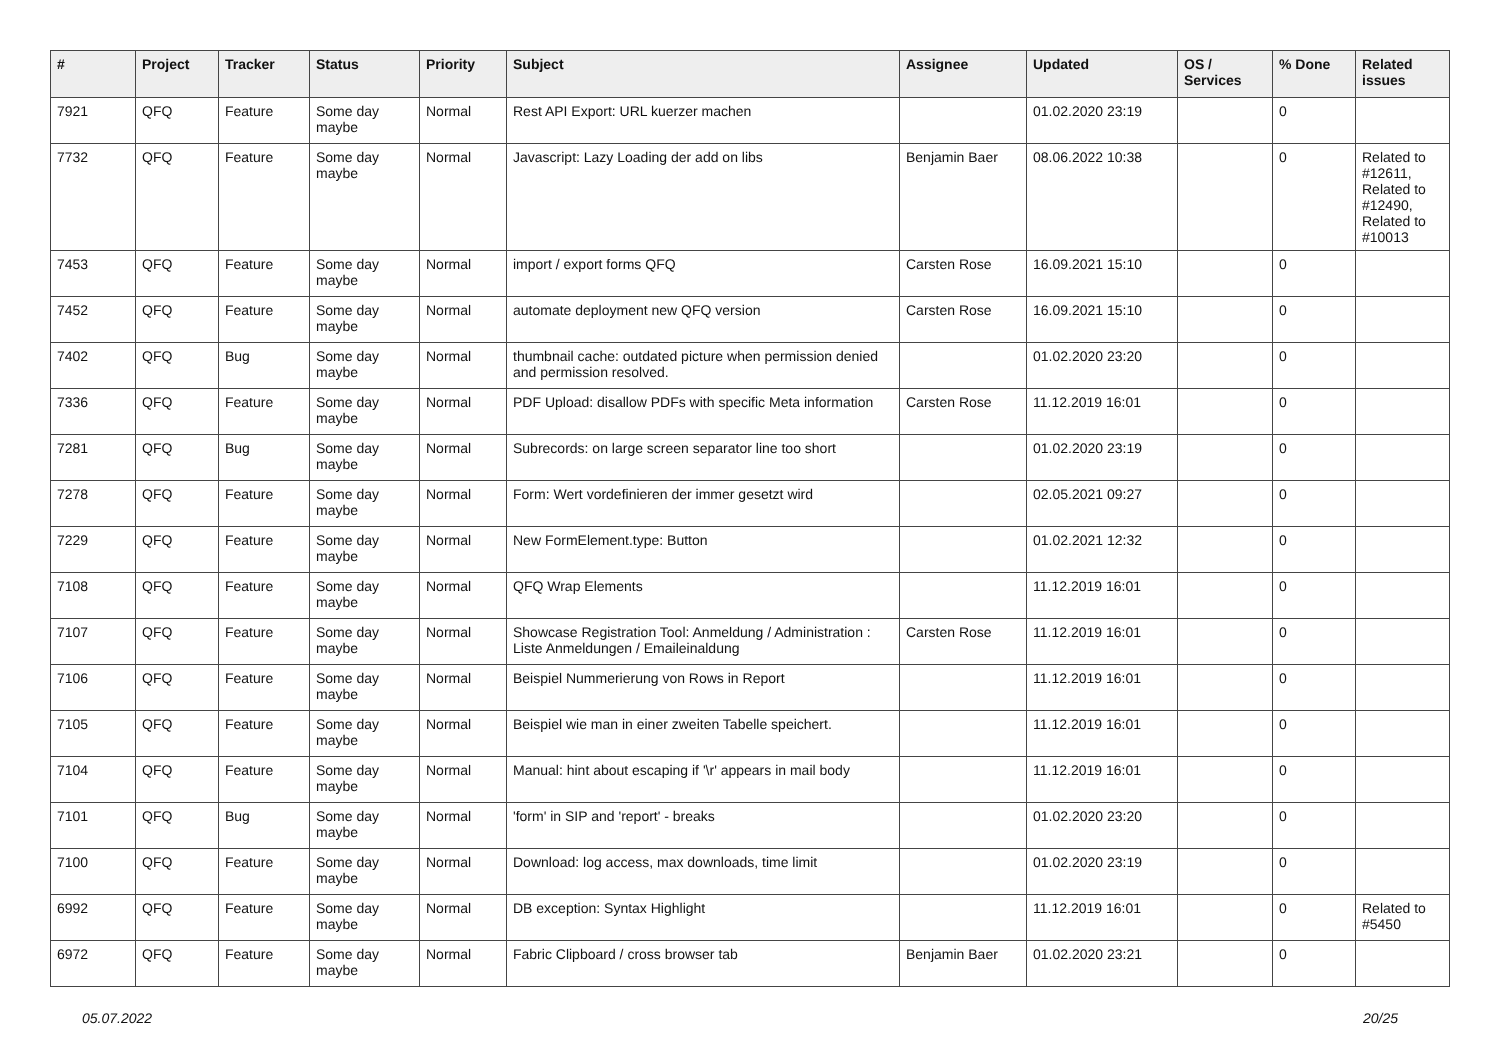| # | Project | Tracker | Status | Priority | Subject | Assignee | Updated | OS / Services | % Done | Related issues |
| --- | --- | --- | --- | --- | --- | --- | --- | --- | --- | --- |
| 7921 | QFQ | Feature | Some day maybe | Normal | Rest API Export: URL kuerzer machen | | 01.02.2020 23:19 | | 0 | |
| 7732 | QFQ | Feature | Some day maybe | Normal | Javascript: Lazy Loading der add on libs | Benjamin Baer | 08.06.2022 10:38 | | 0 | Related to #12611, Related to #12490, Related to #10013 |
| 7453 | QFQ | Feature | Some day maybe | Normal | import / export forms QFQ | Carsten Rose | 16.09.2021 15:10 | | 0 | |
| 7452 | QFQ | Feature | Some day maybe | Normal | automate deployment new QFQ version | Carsten Rose | 16.09.2021 15:10 | | 0 | |
| 7402 | QFQ | Bug | Some day maybe | Normal | thumbnail cache: outdated picture when permission denied and permission resolved. | | 01.02.2020 23:20 | | 0 | |
| 7336 | QFQ | Feature | Some day maybe | Normal | PDF Upload: disallow PDFs with specific Meta information | Carsten Rose | 11.12.2019 16:01 | | 0 | |
| 7281 | QFQ | Bug | Some day maybe | Normal | Subrecords: on large screen separator line too short | | 01.02.2020 23:19 | | 0 | |
| 7278 | QFQ | Feature | Some day maybe | Normal | Form: Wert vordefinieren der immer gesetzt wird | | 02.05.2021 09:27 | | 0 | |
| 7229 | QFQ | Feature | Some day maybe | Normal | New FormElement.type: Button | | 01.02.2021 12:32 | | 0 | |
| 7108 | QFQ | Feature | Some day maybe | Normal | QFQ Wrap Elements | | 11.12.2019 16:01 | | 0 | |
| 7107 | QFQ | Feature | Some day maybe | Normal | Showcase Registration Tool: Anmeldung / Administration : Liste Anmeldungen / Emaileinaldung | Carsten Rose | 11.12.2019 16:01 | | 0 | |
| 7106 | QFQ | Feature | Some day maybe | Normal | Beispiel Nummerierung von Rows in Report | | 11.12.2019 16:01 | | 0 | |
| 7105 | QFQ | Feature | Some day maybe | Normal | Beispiel wie man in einer zweiten Tabelle speichert. | | 11.12.2019 16:01 | | 0 | |
| 7104 | QFQ | Feature | Some day maybe | Normal | Manual: hint about escaping if '\r' appears in mail body | | 11.12.2019 16:01 | | 0 | |
| 7101 | QFQ | Bug | Some day maybe | Normal | 'form' in SIP and 'report' - breaks | | 01.02.2020 23:20 | | 0 | |
| 7100 | QFQ | Feature | Some day maybe | Normal | Download: log access, max downloads, time limit | | 01.02.2020 23:19 | | 0 | |
| 6992 | QFQ | Feature | Some day maybe | Normal | DB exception: Syntax Highlight | | 11.12.2019 16:01 | | 0 | Related to #5450 |
| 6972 | QFQ | Feature | Some day maybe | Normal | Fabric Clipboard / cross browser tab | Benjamin Baer | 01.02.2020 23:21 | | 0 | |
05.07.2022 20/25